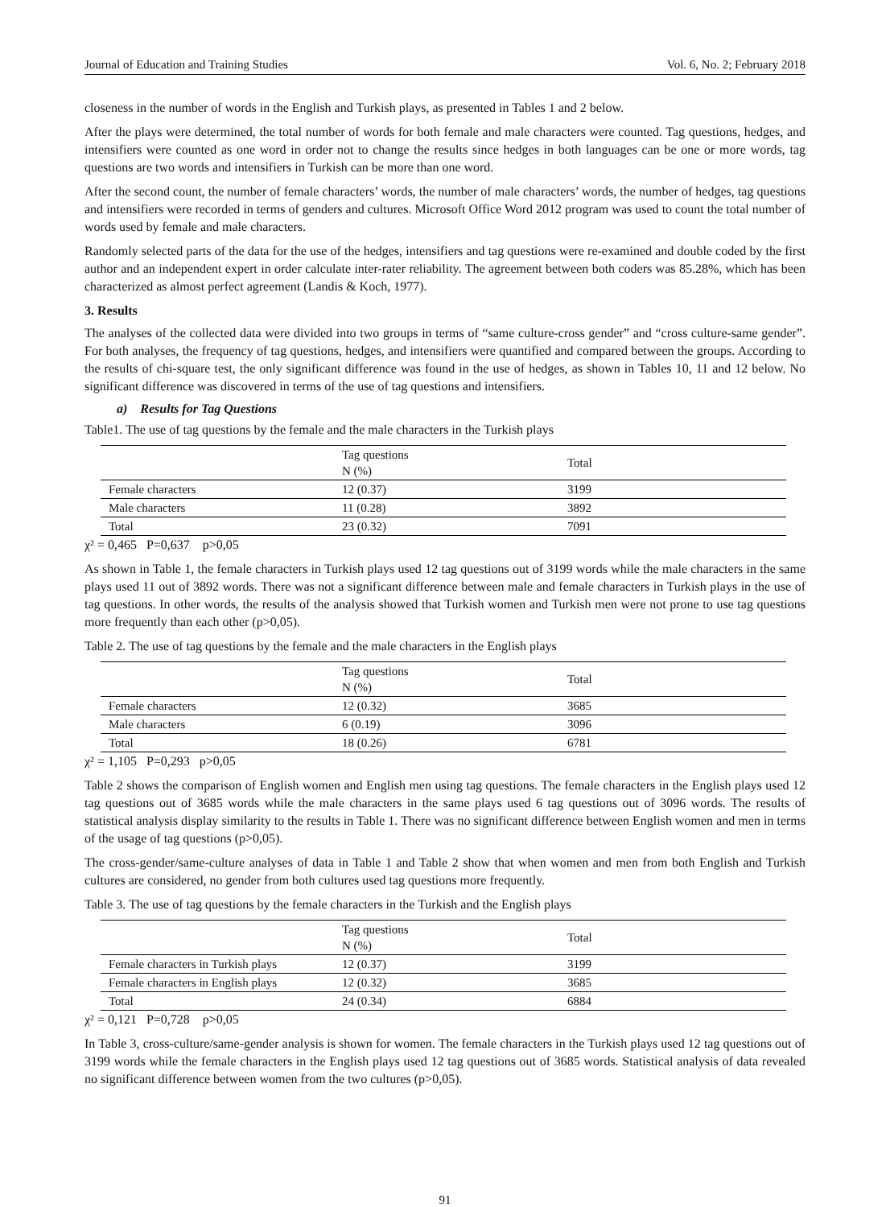Journal of Education and Training Studies Vol. 6, No. 2; February 2018
closeness in the number of words in the English and Turkish plays, as presented in Tables 1 and 2 below.
After the plays were determined, the total number of words for both female and male characters were counted. Tag questions, hedges, and intensifiers were counted as one word in order not to change the results since hedges in both languages can be one or more words, tag questions are two words and intensifiers in Turkish can be more than one word.
After the second count, the number of female characters’ words, the number of male characters’ words, the number of hedges, tag questions and intensifiers were recorded in terms of genders and cultures. Microsoft Office Word 2012 program was used to count the total number of words used by female and male characters.
Randomly selected parts of the data for the use of the hedges, intensifiers and tag questions were re-examined and double coded by the first author and an independent expert in order calculate inter-rater reliability. The agreement between both coders was 85.28%, which has been characterized as almost perfect agreement (Landis & Koch, 1977).
3. Results
The analyses of the collected data were divided into two groups in terms of “same culture-cross gender” and “cross culture-same gender”. For both analyses, the frequency of tag questions, hedges, and intensifiers were quantified and compared between the groups. According to the results of chi-square test, the only significant difference was found in the use of hedges, as shown in Tables 10, 11 and 12 below. No significant difference was discovered in terms of the use of tag questions and intensifiers.
a) Results for Tag Questions
Table1. The use of tag questions by the female and the male characters in the Turkish plays
| | Tag questions N (%) | Total |
| --- | --- | --- |
| Female characters | 12 (0.37) | 3199 |
| Male characters | 11 (0.28) | 3892 |
| Total | 23 (0.32) | 7091 |
χ² = 0,465 P=0,637 p>0,05
As shown in Table 1, the female characters in Turkish plays used 12 tag questions out of 3199 words while the male characters in the same plays used 11 out of 3892 words. There was not a significant difference between male and female characters in Turkish plays in the use of tag questions. In other words, the results of the analysis showed that Turkish women and Turkish men were not prone to use tag questions more frequently than each other (p>0,05).
Table 2. The use of tag questions by the female and the male characters in the English plays
| | Tag questions N (%) | Total |
| --- | --- | --- |
| Female characters | 12 (0.32) | 3685 |
| Male characters | 6 (0.19) | 3096 |
| Total | 18 (0.26) | 6781 |
χ² = 1,105 P=0,293 p>0,05
Table 2 shows the comparison of English women and English men using tag questions. The female characters in the English plays used 12 tag questions out of 3685 words while the male characters in the same plays used 6 tag questions out of 3096 words. The results of statistical analysis display similarity to the results in Table 1. There was no significant difference between English women and men in terms of the usage of tag questions (p>0,05).
The cross-gender/same-culture analyses of data in Table 1 and Table 2 show that when women and men from both English and Turkish cultures are considered, no gender from both cultures used tag questions more frequently.
Table 3. The use of tag questions by the female characters in the Turkish and the English plays
| | Tag questions N (%) | Total |
| --- | --- | --- |
| Female characters in Turkish plays | 12 (0.37) | 3199 |
| Female characters in English plays | 12 (0.32) | 3685 |
| Total | 24 (0.34) | 6884 |
χ² = 0,121 P=0,728 p>0,05
In Table 3, cross-culture/same-gender analysis is shown for women. The female characters in the Turkish plays used 12 tag questions out of 3199 words while the female characters in the English plays used 12 tag questions out of 3685 words. Statistical analysis of data revealed no significant difference between women from the two cultures (p>0,05).
91